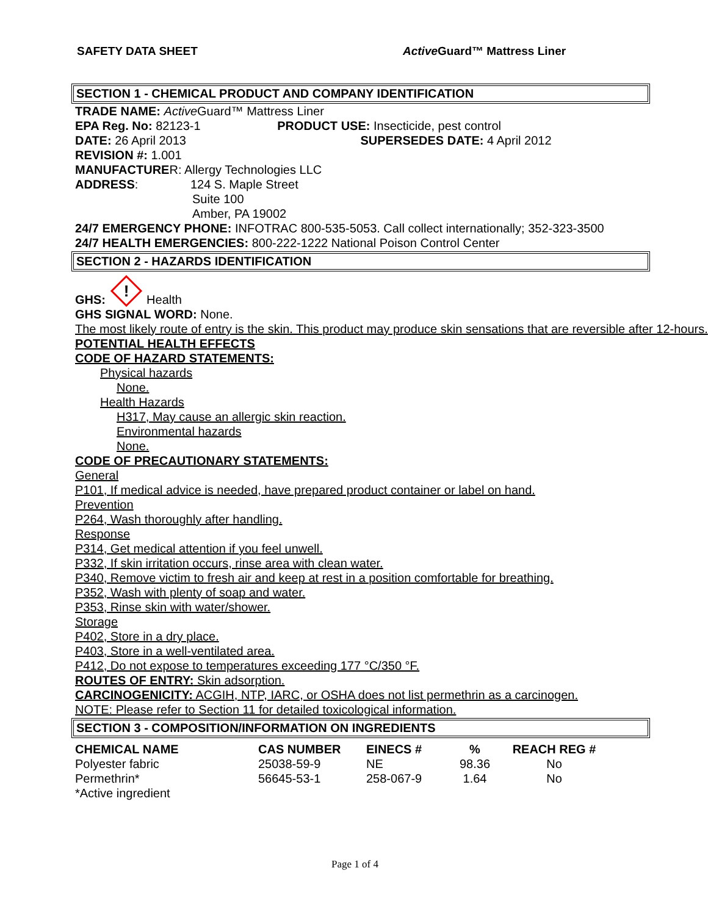SAFETY DATA SHEET Active Guard™ Mattress Liner
SECTION 1 - CHEMICAL PRODUCT AND COMPANY IDENTIFICATION
TRADE NAME: Active Guard™ Mattress Liner
EPA Reg. No: 82123-1 PRODUCT USE: Insecticide, pest control
DATE: 26 April 2013 SUPERSEDES DATE: 4 April 2012
REVISION #: 1.001
MANUFACTURER: Allergy Technologies LLC
ADDRESS: 124 S. Maple Street
Suite 100
Amber, PA 19002
24/7 EMERGENCY PHONE: INFOTRAC 800-535-5053. Call collect internationally; 352-323-3500
24/7 HEALTH EMERGENCIES: 800-222-1222 National Poison Control Center
SECTION 2 - HAZARDS IDENTIFICATION
GHS:
!
Health
GHS SIGNAL WORD: None.
The most likely route of entry is the skin. This product may produce skin sensations that are reversible after 12-hours.
POTENTIAL HEALTH EFFECTS
CODE OF HAZARD STATEMENTS:
Physical hazards
None.
Health Hazards
H317, May cause an allergic skin reaction.
Environmental hazards
None.
CODE OF PRECAUTIONARY STATEMENTS:
General
P101, If medical advice is needed, have prepared product container or label on hand.
Prevention
P264, Wash thoroughly after handling.
Response
P314, Get medical attention if you feel unwell.
P332, If skin irritation occurs, rinse area with clean water.
P340, Remove victim to fresh air and keep at rest in a position comfortable for breathing.
P352, Wash with plenty of soap and water.
P353, Rinse skin with water/shower.
Storage
P402, Store in a dry place.
P403, Store in a well-ventilated area.
P412, Do not expose to temperatures exceeding 177 °C/350 °F.
ROUTES OF ENTRY: Skin adsorption.
CARCINOGENICITY: ACGIH, NTP, IARC, or OSHA does not list permethrin as a carcinogen.
NOTE: Please refer to Section 11 for detailed toxicological information.
SECTION 3 - COMPOSITION/INFORMATION ON INGREDIENTS
| CHEMICAL NAME | CAS NUMBER | EINECS # | % | REACH REG # |
| --- | --- | --- | --- | --- |
| Polyester fabric | 25038-59-9 | NE | 98.36 | No |
| Permethrin* | 56645-53-1 | 258-067-9 | 1.64 | No |
| *Active ingredient | | | | |
Page 1 of 4